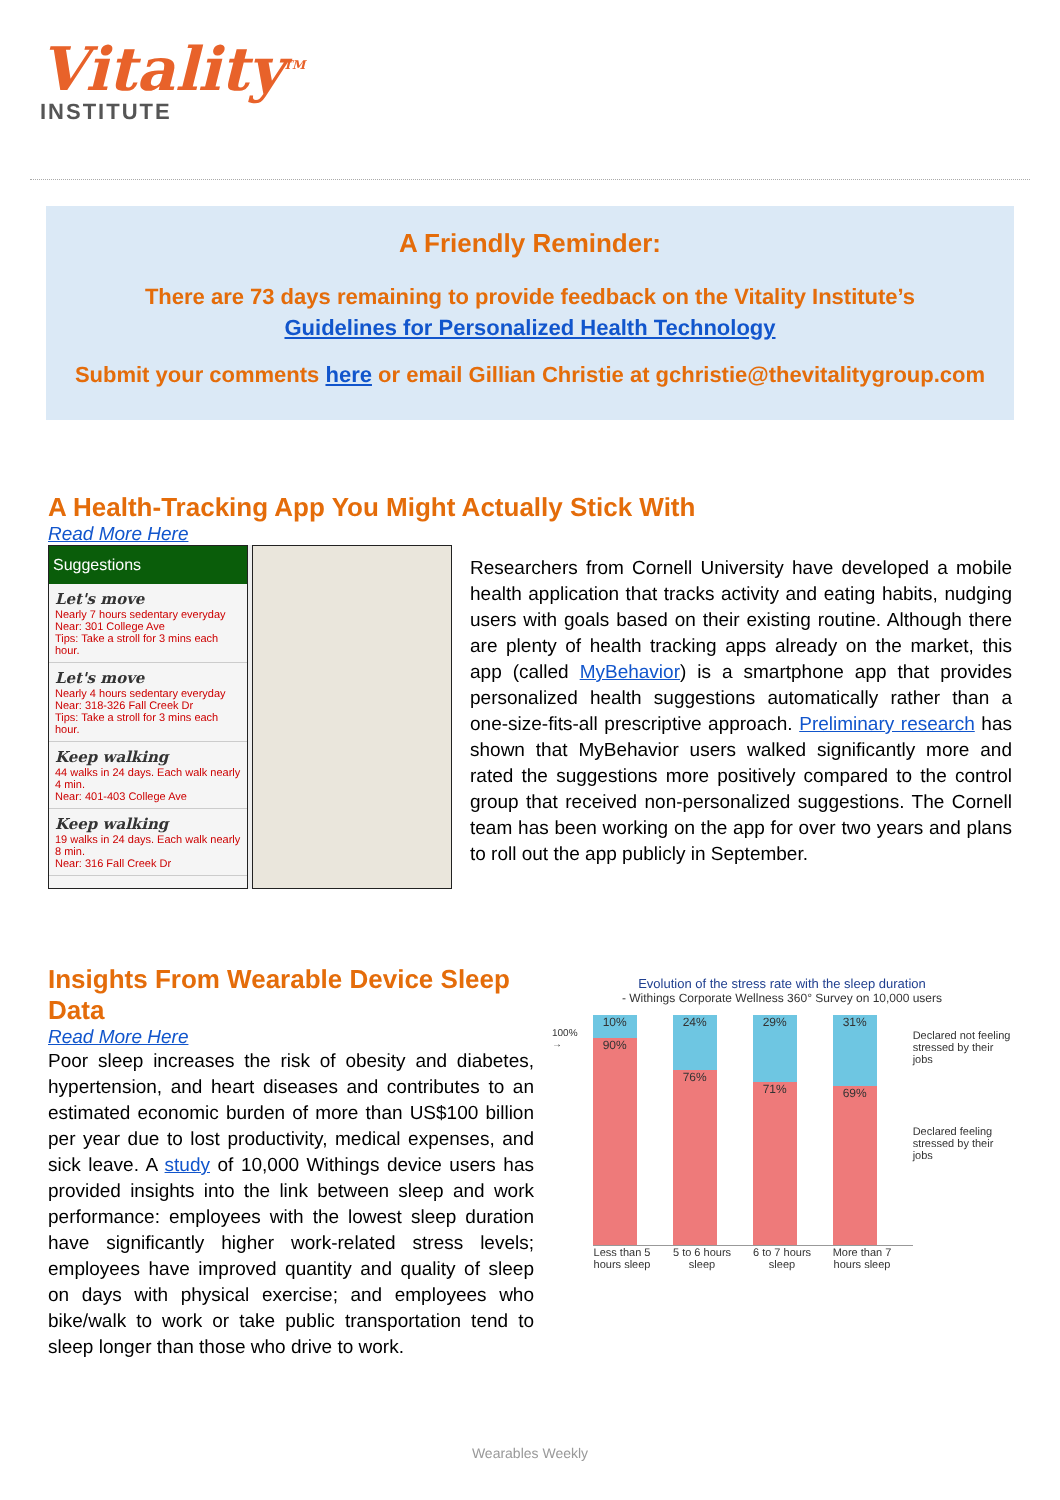Vitality<sup>TM</sup>
INSTITUTE
A Friendly Reminder:
There are 73 days remaining to provide feedback on the Vitality Institute’s
Guidelines for Personalized Health Technology
Submit your comments here or email Gillian Christie at gchristie@thevitalitygroup.com
A Health-Tracking App You Might Actually Stick With
Read More Here
Suggestions
Let's move
Nearly 7 hours sedentary everyday
Near: 301 College Ave
Tips: Take a stroll for 3 mins each hour.
Let's move
Nearly 4 hours sedentary everyday
Near: 318-326 Fall Creek Dr
Tips: Take a stroll for 3 mins each hour.
Keep walking
44 walks in 24 days. Each walk nearly 4 min.
Near: 401-403 College Ave
Keep walking
19 walks in 24 days. Each walk nearly 8 min.
Near: 316 Fall Creek Dr
Researchers from Cornell University have developed a mobile health application that tracks activity and eating habits, nudging users with goals based on their existing routine. Although there are plenty of health tracking apps already on the market, this app (called MyBehavior) is a smartphone app that provides personalized health suggestions automatically rather than a one-size-fits-all prescriptive approach. Preliminary research has shown that MyBehavior users walked significantly more and rated the suggestions more positively compared to the control group that received non-personalized suggestions. The Cornell team has been working on the app for over two years and plans to roll out the app publicly in September.
Insights From Wearable Device Sleep Data
Read More Here
Poor sleep increases the risk of obesity and diabetes, hypertension, and heart diseases and contributes to an estimated economic burden of more than US$100 billion per year due to lost productivity, medical expenses, and sick leave. A study of 10,000 Withings device users has provided insights into the link between sleep and work performance: employees with the lowest sleep duration have significantly higher work-related stress levels; employees have improved quantity and quality of sleep on days with physical exercise; and employees who bike/walk to work or take public transportation tend to sleep longer than those who drive to work.
Evolution of the stress rate with the sleep duration
- Withings Corporate Wellness 360° Survey on 10,000 users
100% →
10%
90%
24%
76%
29%
71%
31%
69%
Declared not feeling stressed by their jobs
Declared feeling stressed by their jobs
Less than 5 hours sleep
5 to 6 hours sleep
6 to 7 hours sleep
More than 7 hours sleep
Wearables Weekly